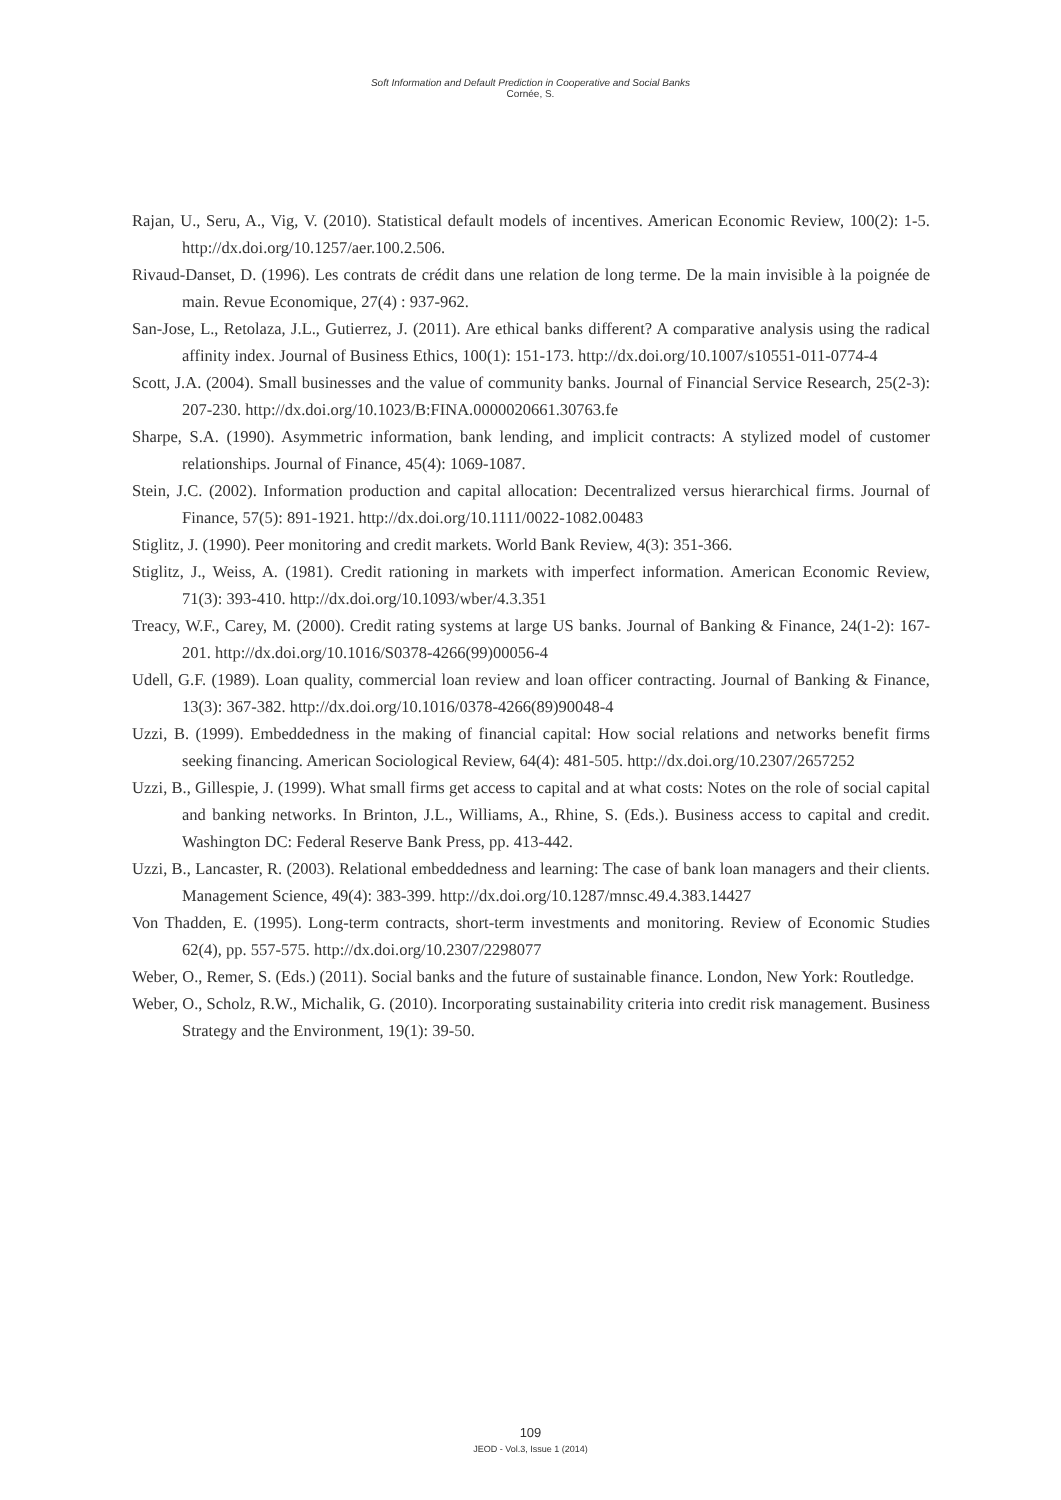Soft Information and Default Prediction in Cooperative and Social Banks
Cornée, S.
Rajan, U., Seru, A., Vig, V. (2010). Statistical default models of incentives. American Economic Review, 100(2): 1-5. http://dx.doi.org/10.1257/aer.100.2.506.
Rivaud-Danset, D. (1996). Les contrats de crédit dans une relation de long terme. De la main invisible à la poignée de main. Revue Economique, 27(4) : 937-962.
San-Jose, L., Retolaza, J.L., Gutierrez, J. (2011). Are ethical banks different? A comparative analysis using the radical affinity index. Journal of Business Ethics, 100(1): 151-173. http://dx.doi.org/10.1007/s10551-011-0774-4
Scott, J.A. (2004). Small businesses and the value of community banks. Journal of Financial Service Research, 25(2-3): 207-230. http://dx.doi.org/10.1023/B:FINA.0000020661.30763.fe
Sharpe, S.A. (1990). Asymmetric information, bank lending, and implicit contracts: A stylized model of customer relationships. Journal of Finance, 45(4): 1069-1087.
Stein, J.C. (2002). Information production and capital allocation: Decentralized versus hierarchical firms. Journal of Finance, 57(5): 891-1921. http://dx.doi.org/10.1111/0022-1082.00483
Stiglitz, J. (1990). Peer monitoring and credit markets. World Bank Review, 4(3): 351-366.
Stiglitz, J., Weiss, A. (1981). Credit rationing in markets with imperfect information. American Economic Review, 71(3): 393-410. http://dx.doi.org/10.1093/wber/4.3.351
Treacy, W.F., Carey, M. (2000). Credit rating systems at large US banks. Journal of Banking & Finance, 24(1-2): 167-201. http://dx.doi.org/10.1016/S0378-4266(99)00056-4
Udell, G.F. (1989). Loan quality, commercial loan review and loan officer contracting. Journal of Banking & Finance, 13(3): 367-382. http://dx.doi.org/10.1016/0378-4266(89)90048-4
Uzzi, B. (1999). Embeddedness in the making of financial capital: How social relations and networks benefit firms seeking financing. American Sociological Review, 64(4): 481-505. http://dx.doi.org/10.2307/2657252
Uzzi, B., Gillespie, J. (1999). What small firms get access to capital and at what costs: Notes on the role of social capital and banking networks. In Brinton, J.L., Williams, A., Rhine, S. (Eds.). Business access to capital and credit. Washington DC: Federal Reserve Bank Press, pp. 413-442.
Uzzi, B., Lancaster, R. (2003). Relational embeddedness and learning: The case of bank loan managers and their clients. Management Science, 49(4): 383-399. http://dx.doi.org/10.1287/mnsc.49.4.383.14427
Von Thadden, E. (1995). Long-term contracts, short-term investments and monitoring. Review of Economic Studies 62(4), pp. 557-575. http://dx.doi.org/10.2307/2298077
Weber, O., Remer, S. (Eds.) (2011). Social banks and the future of sustainable finance. London, New York: Routledge.
Weber, O., Scholz, R.W., Michalik, G. (2010). Incorporating sustainability criteria into credit risk management. Business Strategy and the Environment, 19(1): 39-50.
109
JEOD - Vol.3, Issue 1 (2014)